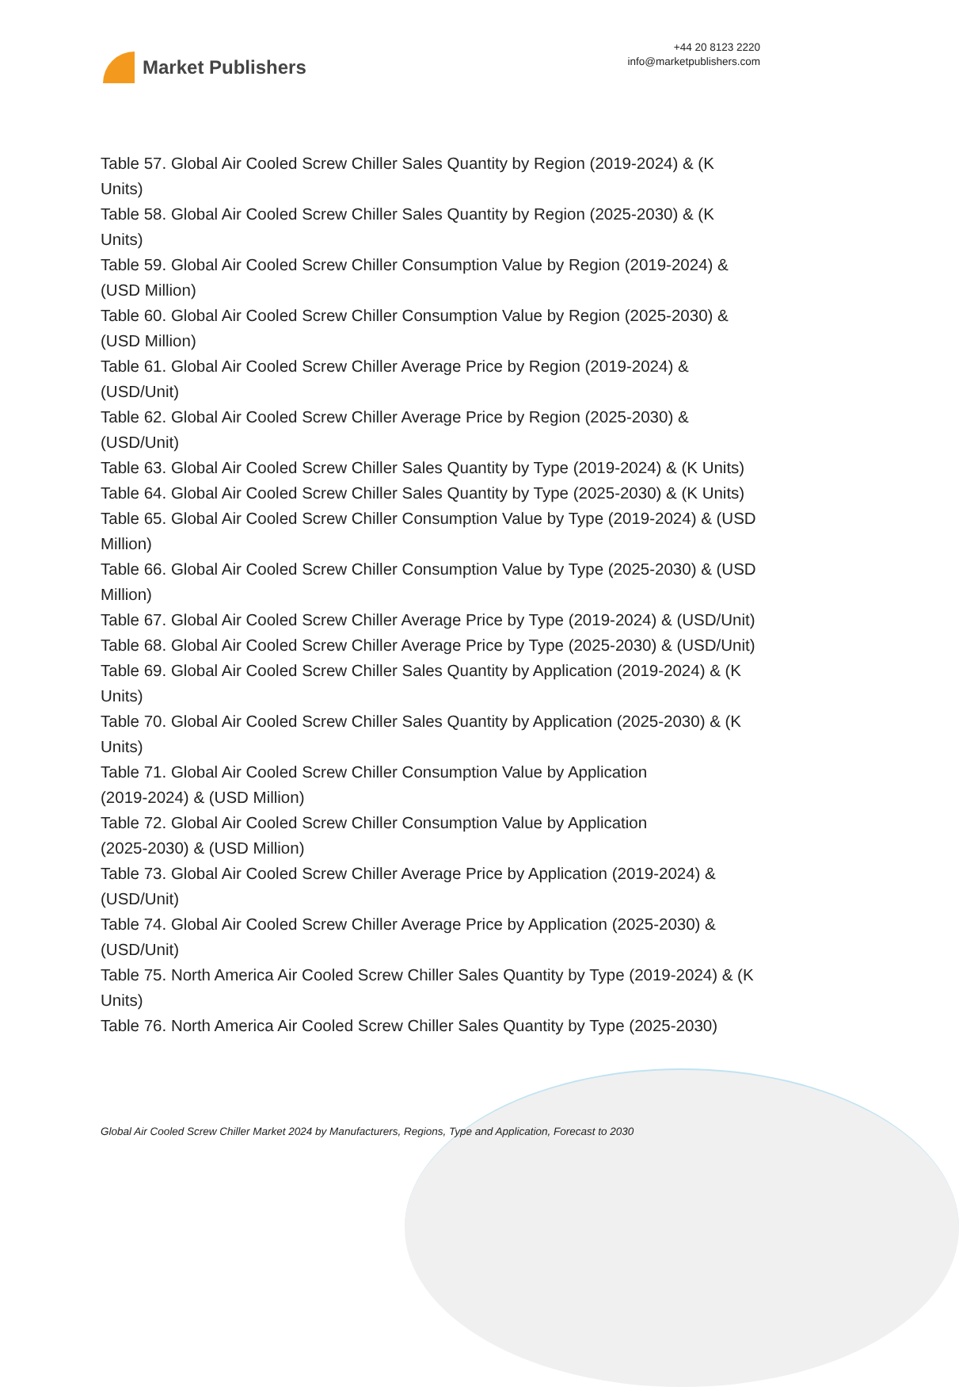Market Publishers
+44 20 8123 2220
info@marketpublishers.com
Table 57. Global Air Cooled Screw Chiller Sales Quantity by Region (2019-2024) & (K Units)
Table 58. Global Air Cooled Screw Chiller Sales Quantity by Region (2025-2030) & (K Units)
Table 59. Global Air Cooled Screw Chiller Consumption Value by Region (2019-2024) & (USD Million)
Table 60. Global Air Cooled Screw Chiller Consumption Value by Region (2025-2030) & (USD Million)
Table 61. Global Air Cooled Screw Chiller Average Price by Region (2019-2024) & (USD/Unit)
Table 62. Global Air Cooled Screw Chiller Average Price by Region (2025-2030) & (USD/Unit)
Table 63. Global Air Cooled Screw Chiller Sales Quantity by Type (2019-2024) & (K Units)
Table 64. Global Air Cooled Screw Chiller Sales Quantity by Type (2025-2030) & (K Units)
Table 65. Global Air Cooled Screw Chiller Consumption Value by Type (2019-2024) & (USD Million)
Table 66. Global Air Cooled Screw Chiller Consumption Value by Type (2025-2030) & (USD Million)
Table 67. Global Air Cooled Screw Chiller Average Price by Type (2019-2024) & (USD/Unit)
Table 68. Global Air Cooled Screw Chiller Average Price by Type (2025-2030) & (USD/Unit)
Table 69. Global Air Cooled Screw Chiller Sales Quantity by Application (2019-2024) & (K Units)
Table 70. Global Air Cooled Screw Chiller Sales Quantity by Application (2025-2030) & (K Units)
Table 71. Global Air Cooled Screw Chiller Consumption Value by Application
(2019-2024) & (USD Million)
Table 72. Global Air Cooled Screw Chiller Consumption Value by Application
(2025-2030) & (USD Million)
Table 73. Global Air Cooled Screw Chiller Average Price by Application (2019-2024) & (USD/Unit)
Table 74. Global Air Cooled Screw Chiller Average Price by Application (2025-2030) & (USD/Unit)
Table 75. North America Air Cooled Screw Chiller Sales Quantity by Type (2019-2024) & (K Units)
Table 76. North America Air Cooled Screw Chiller Sales Quantity by Type (2025-2030)
Global Air Cooled Screw Chiller Market 2024 by Manufacturers, Regions, Type and Application, Forecast to 2030